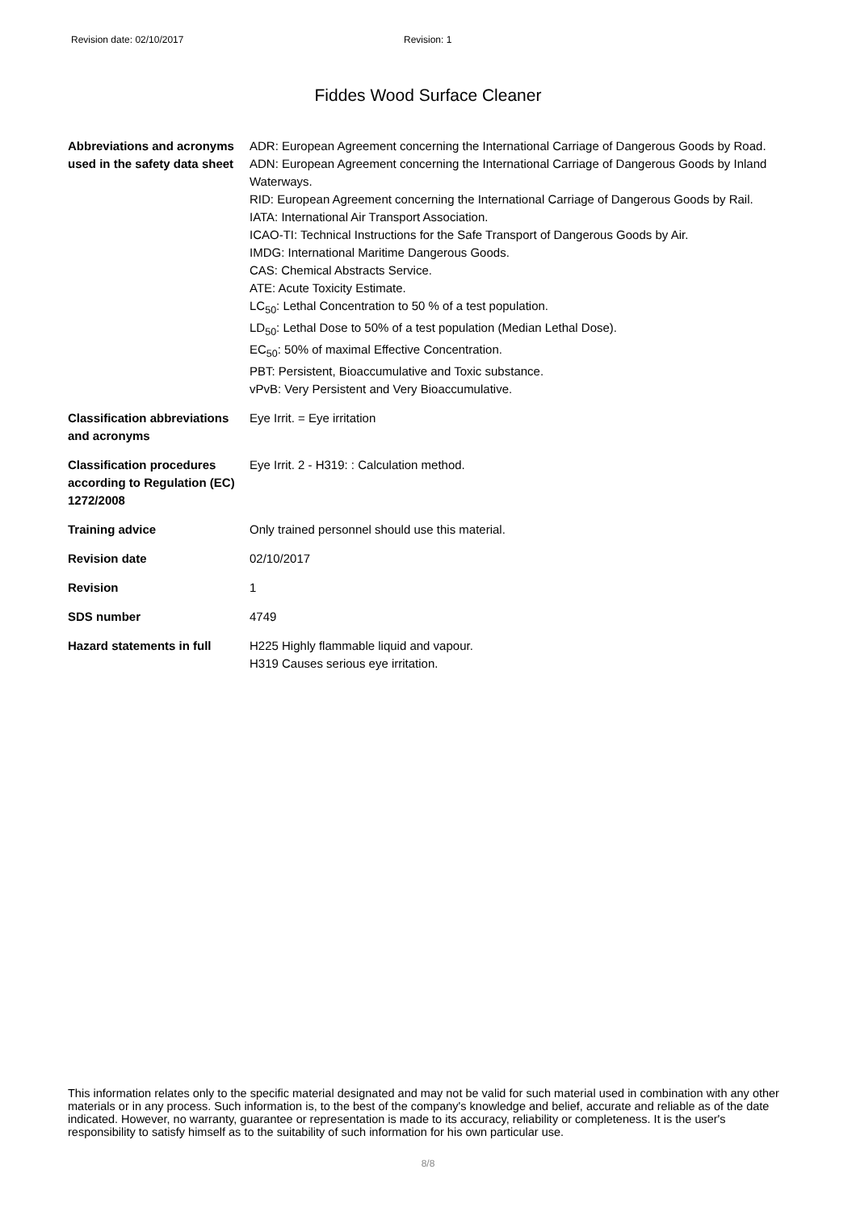Revision date: 02/10/2017 Revision: 1
Fiddes Wood Surface Cleaner
| Abbreviations and acronyms used in the safety data sheet | ADR: European Agreement concerning the International Carriage of Dangerous Goods by Road. ADN: European Agreement concerning the International Carriage of Dangerous Goods by Inland Waterways. RID: European Agreement concerning the International Carriage of Dangerous Goods by Rail. IATA: International Air Transport Association. ICAO-TI: Technical Instructions for the Safe Transport of Dangerous Goods by Air. IMDG: International Maritime Dangerous Goods. CAS: Chemical Abstracts Service. ATE: Acute Toxicity Estimate. LC<sub>50</sub>: Lethal Concentration to 50 % of a test population. LD<sub>50</sub>: Lethal Dose to 50% of a test population (Median Lethal Dose). EC<sub>50</sub>: 50% of maximal Effective Concentration. PBT: Persistent, Bioaccumulative and Toxic substance. vPvB: Very Persistent and Very Bioaccumulative. |
| Classification abbreviations and acronyms | Eye Irrit. = Eye irritation |
| Classification procedures according to Regulation (EC) 1272/2008 | Eye Irrit. 2 - H319: : Calculation method. |
| Training advice | Only trained personnel should use this material. |
| Revision date | 02/10/2017 |
| Revision | 1 |
| SDS number | 4749 |
| Hazard statements in full | H225 Highly flammable liquid and vapour. H319 Causes serious eye irritation. |
This information relates only to the specific material designated and may not be valid for such material used in combination with any other materials or in any process. Such information is, to the best of the company's knowledge and belief, accurate and reliable as of the date indicated. However, no warranty, guarantee or representation is made to its accuracy, reliability or completeness. It is the user's responsibility to satisfy himself as to the suitability of such information for his own particular use.
8/8